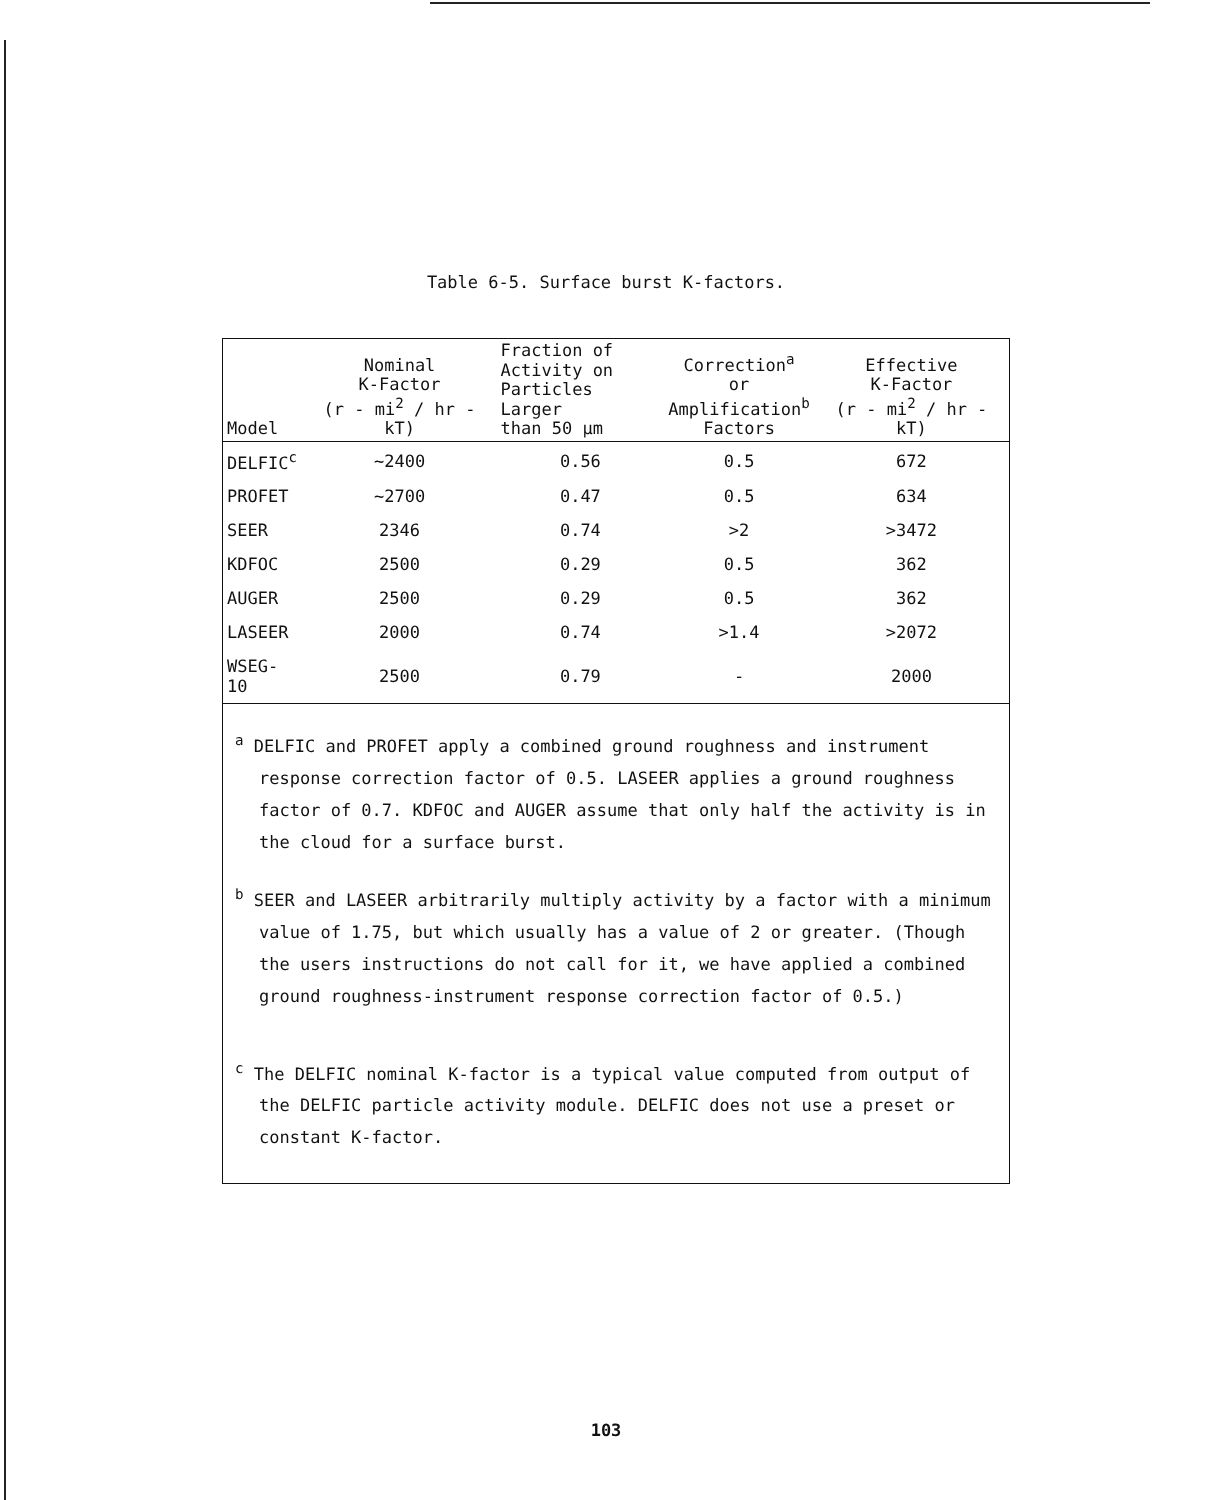Table 6-5. Surface burst K-factors.
| Model | Nominal K-Factor (r - mi<sup>2</sup> / hr - kT) | Fraction of Activity on Particles Larger than 50 μm | Correction<sup>a</sup> or Amplification<sup>b</sup> Factors | Effective K-Factor (r - mi<sup>2</sup> / hr - kT) |
| --- | --- | --- | --- | --- |
| DELFIC<sup>c</sup> | ~2400 | 0.56 | 0.5 | 672 |
| PROFET | ~2700 | 0.47 | 0.5 | 634 |
| SEER | 2346 | 0.74 | >2 | >3472 |
| KDFOC | 2500 | 0.29 | 0.5 | 362 |
| AUGER | 2500 | 0.29 | 0.5 | 362 |
| LASEER | 2000 | 0.74 | >1.4 | >2072 |
| WSEG-10 | 2500 | 0.79 | - | 2000 |
<sup>a</sup> DELFIC and PROFET apply a combined ground roughness and instrument response correction factor of 0.5. LASEER applies a ground roughness factor of 0.7. KDFOC and AUGER assume that only half the activity is in the cloud for a surface burst.
<sup>b</sup> SEER and LASEER arbitrarily multiply activity by a factor with a minimum value of 1.75, but which usually has a value of 2 or greater. (Though the users instructions do not call for it, we have applied a combined ground roughness-instrument response correction factor of 0.5.)
<sup>c</sup> The DELFIC nominal K-factor is a typical value computed from output of the DELFIC particle activity module. DELFIC does not use a preset or constant K-factor.
103